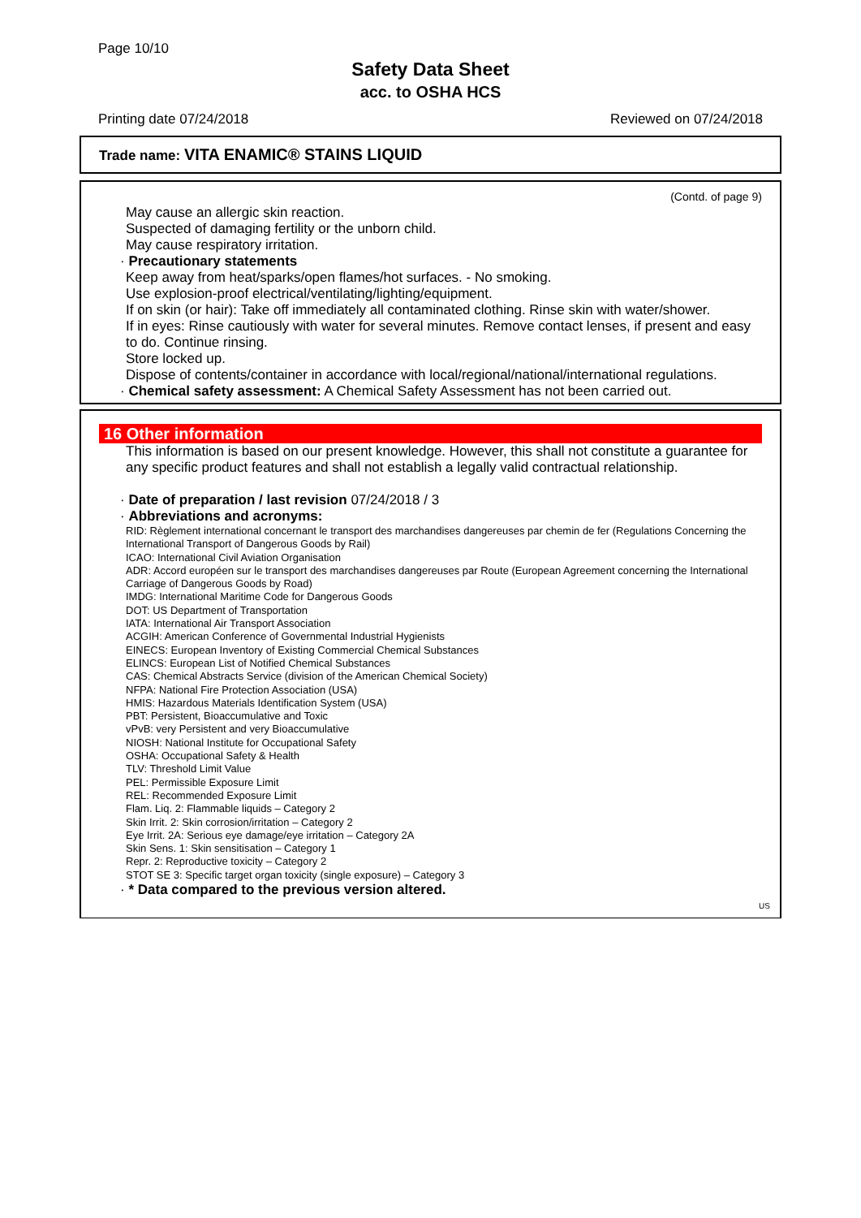Page 10/10
Safety Data Sheet
acc. to OSHA HCS
Printing date 07/24/2018 Reviewed on 07/24/2018
Trade name: VITA ENAMIC® STAINS LIQUID
(Contd. of page 9)
May cause an allergic skin reaction.
Suspected of damaging fertility or the unborn child.
May cause respiratory irritation.
· Precautionary statements
Keep away from heat/sparks/open flames/hot surfaces. - No smoking.
Use explosion-proof electrical/ventilating/lighting/equipment.
If on skin (or hair): Take off immediately all contaminated clothing. Rinse skin with water/shower.
If in eyes: Rinse cautiously with water for several minutes. Remove contact lenses, if present and easy to do. Continue rinsing.
Store locked up.
Dispose of contents/container in accordance with local/regional/national/international regulations.
· Chemical safety assessment: A Chemical Safety Assessment has not been carried out.
16 Other information
This information is based on our present knowledge. However, this shall not constitute a guarantee for any specific product features and shall not establish a legally valid contractual relationship.
· Date of preparation / last revision 07/24/2018 / 3
· Abbreviations and acronyms:
RID: Règlement international concernant le transport des marchandises dangereuses par chemin de fer (Regulations Concerning the International Transport of Dangerous Goods by Rail)
ICAO: International Civil Aviation Organisation
ADR: Accord européen sur le transport des marchandises dangereuses par Route (European Agreement concerning the International Carriage of Dangerous Goods by Road)
IMDG: International Maritime Code for Dangerous Goods
DOT: US Department of Transportation
IATA: International Air Transport Association
ACGIH: American Conference of Governmental Industrial Hygienists
EINECS: European Inventory of Existing Commercial Chemical Substances
ELINCS: European List of Notified Chemical Substances
CAS: Chemical Abstracts Service (division of the American Chemical Society)
NFPA: National Fire Protection Association (USA)
HMIS: Hazardous Materials Identification System (USA)
PBT: Persistent, Bioaccumulative and Toxic
vPvB: very Persistent and very Bioaccumulative
NIOSH: National Institute for Occupational Safety
OSHA: Occupational Safety & Health
TLV: Threshold Limit Value
PEL: Permissible Exposure Limit
REL: Recommended Exposure Limit
Flam. Liq. 2: Flammable liquids – Category 2
Skin Irrit. 2: Skin corrosion/irritation – Category 2
Eye Irrit. 2A: Serious eye damage/eye irritation – Category 2A
Skin Sens. 1: Skin sensitisation – Category 1
Repr. 2: Reproductive toxicity – Category 2
STOT SE 3: Specific target organ toxicity (single exposure) – Category 3
· * Data compared to the previous version altered.
US